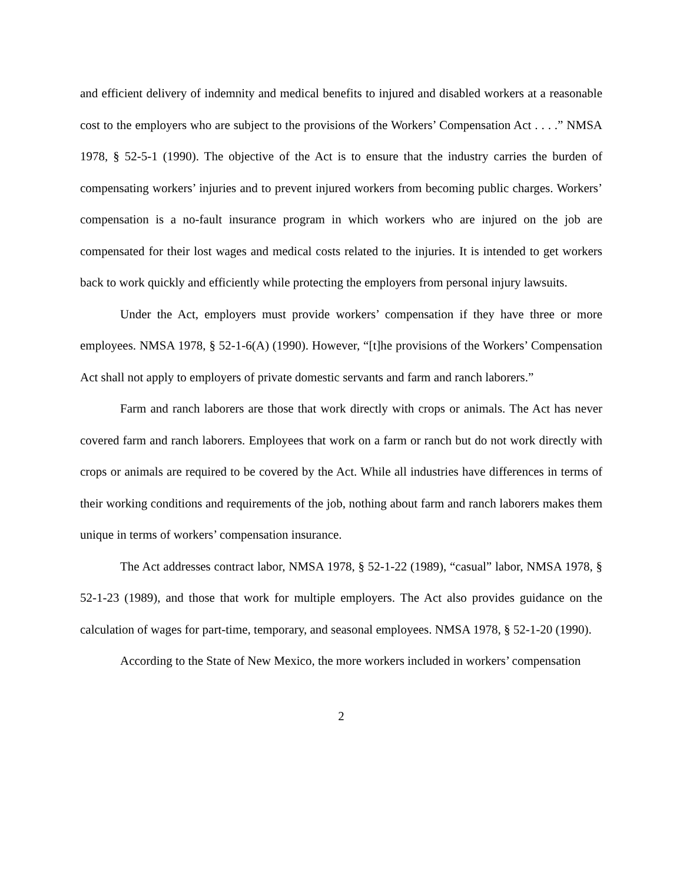and efficient delivery of indemnity and medical benefits to injured and disabled workers at a reasonable cost to the employers who are subject to the provisions of the Workers’ Compensation Act . . . .” NMSA 1978, § 52-5-1 (1990). The objective of the Act is to ensure that the industry carries the burden of compensating workers’ injuries and to prevent injured workers from becoming public charges. Workers’ compensation is a no-fault insurance program in which workers who are injured on the job are compensated for their lost wages and medical costs related to the injuries. It is intended to get workers back to work quickly and efficiently while protecting the employers from personal injury lawsuits.
Under the Act, employers must provide workers’ compensation if they have three or more employees. NMSA 1978, § 52-1-6(A) (1990). However, “[t]he provisions of the Workers’ Compensation Act shall not apply to employers of private domestic servants and farm and ranch laborers.”
Farm and ranch laborers are those that work directly with crops or animals. The Act has never covered farm and ranch laborers. Employees that work on a farm or ranch but do not work directly with crops or animals are required to be covered by the Act. While all industries have differences in terms of their working conditions and requirements of the job, nothing about farm and ranch laborers makes them unique in terms of workers’ compensation insurance.
The Act addresses contract labor, NMSA 1978, § 52-1-22 (1989), “casual” labor, NMSA 1978, § 52-1-23 (1989), and those that work for multiple employers. The Act also provides guidance on the calculation of wages for part-time, temporary, and seasonal employees. NMSA 1978, § 52-1-20 (1990).
According to the State of New Mexico, the more workers included in workers’ compensation
2